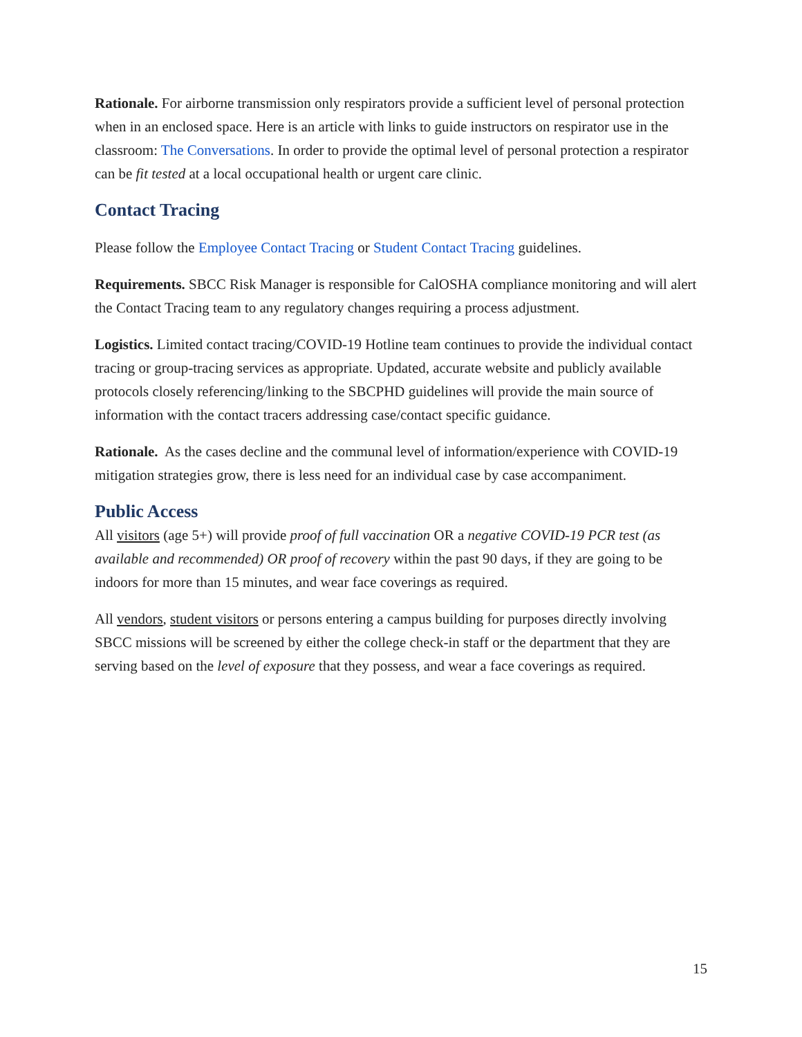Rationale. For airborne transmission only respirators provide a sufficient level of personal protection when in an enclosed space. Here is an article with links to guide instructors on respirator use in the classroom: The Conversations. In order to provide the optimal level of personal protection a respirator can be fit tested at a local occupational health or urgent care clinic.
Contact Tracing
Please follow the Employee Contact Tracing or Student Contact Tracing guidelines.
Requirements. SBCC Risk Manager is responsible for CalOSHA compliance monitoring and will alert the Contact Tracing team to any regulatory changes requiring a process adjustment.
Logistics. Limited contact tracing/COVID-19 Hotline team continues to provide the individual contact tracing or group-tracing services as appropriate. Updated, accurate website and publicly available protocols closely referencing/linking to the SBCPHD guidelines will provide the main source of information with the contact tracers addressing case/contact specific guidance.
Rationale. As the cases decline and the communal level of information/experience with COVID-19 mitigation strategies grow, there is less need for an individual case by case accompaniment.
Public Access
All visitors (age 5+) will provide proof of full vaccination OR a negative COVID-19 PCR test (as available and recommended) OR proof of recovery within the past 90 days, if they are going to be indoors for more than 15 minutes, and wear face coverings as required.
All vendors, student visitors or persons entering a campus building for purposes directly involving SBCC missions will be screened by either the college check-in staff or the department that they are serving based on the level of exposure that they possess, and wear a face coverings as required.
15